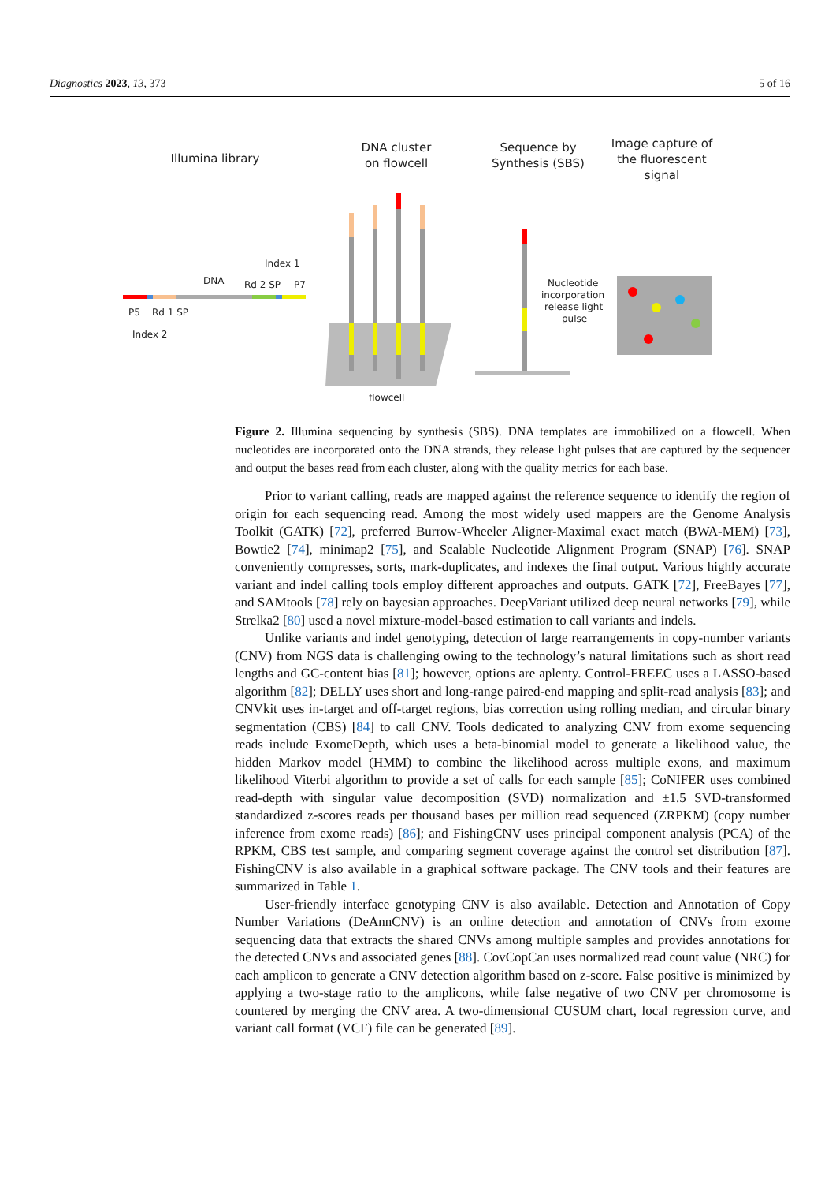Diagnostics 2023, 13, 373 5 of 16
Illumina library
DNA cluster
on flowcell
Sequence by
Synthesis (SBS)
Image capture of
the fluorescent
signal
Index 1
DNA
Rd 2 SP
P7
P5
Rd 1 SP
Index 2
flowcell
Nucleotide
incorporation
release light
pulse
Figure 2. Illumina sequencing by synthesis (SBS). DNA templates are immobilized on a flowcell. When nucleotides are incorporated onto the DNA strands, they release light pulses that are captured by the sequencer and output the bases read from each cluster, along with the quality metrics for each base.
Prior to variant calling, reads are mapped against the reference sequence to identify the region of origin for each sequencing read. Among the most widely used mappers are the Genome Analysis Toolkit (GATK) [72], preferred Burrow-Wheeler Aligner-Maximal exact match (BWA-MEM) [73], Bowtie2 [74], minimap2 [75], and Scalable Nucleotide Alignment Program (SNAP) [76]. SNAP conveniently compresses, sorts, mark-duplicates, and indexes the final output. Various highly accurate variant and indel calling tools employ different approaches and outputs. GATK [72], FreeBayes [77], and SAMtools [78] rely on bayesian approaches. DeepVariant utilized deep neural networks [79], while Strelka2 [80] used a novel mixture-model-based estimation to call variants and indels.
Unlike variants and indel genotyping, detection of large rearrangements in copy-number variants (CNV) from NGS data is challenging owing to the technology’s natural limitations such as short read lengths and GC-content bias [81]; however, options are aplenty. Control-FREEC uses a LASSO-based algorithm [82]; DELLY uses short and long-range paired-end mapping and split-read analysis [83]; and CNVkit uses in-target and off-target regions, bias correction using rolling median, and circular binary segmentation (CBS) [84] to call CNV. Tools dedicated to analyzing CNV from exome sequencing reads include ExomeDepth, which uses a beta-binomial model to generate a likelihood value, the hidden Markov model (HMM) to combine the likelihood across multiple exons, and maximum likelihood Viterbi algorithm to provide a set of calls for each sample [85]; CoNIFER uses combined read-depth with singular value decomposition (SVD) normalization and ±1.5 SVD-transformed standardized z-scores reads per thousand bases per million read sequenced (ZRPKM) (copy number inference from exome reads) [86]; and FishingCNV uses principal component analysis (PCA) of the RPKM, CBS test sample, and comparing segment coverage against the control set distribution [87]. FishingCNV is also available in a graphical software package. The CNV tools and their features are summarized in Table 1.
User-friendly interface genotyping CNV is also available. Detection and Annotation of Copy Number Variations (DeAnnCNV) is an online detection and annotation of CNVs from exome sequencing data that extracts the shared CNVs among multiple samples and provides annotations for the detected CNVs and associated genes [88]. CovCopCan uses normalized read count value (NRC) for each amplicon to generate a CNV detection algorithm based on z-score. False positive is minimized by applying a two-stage ratio to the amplicons, while false negative of two CNV per chromosome is countered by merging the CNV area. A two-dimensional CUSUM chart, local regression curve, and variant call format (VCF) file can be generated [89].